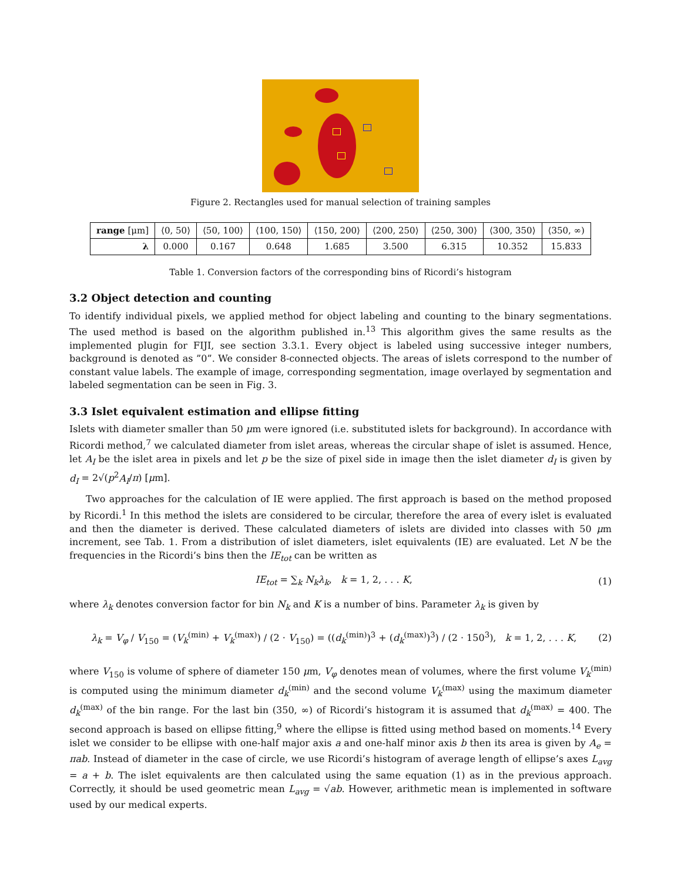Figure 2. Rectangles used for manual selection of training samples
| range [μm] | ⟨0, 50⟩ | ⟨50, 100⟩ | ⟨100, 150⟩ | ⟨150, 200⟩ | ⟨200, 250⟩ | ⟨250, 300⟩ | ⟨300, 350⟩ | ⟨350, ∞) |
| λ | 0.000 | 0.167 | 0.648 | 1.685 | 3.500 | 6.315 | 10.352 | 15.833 |
Table 1. Conversion factors of the corresponding bins of Ricordi’s histogram
3.2 Object detection and counting
To identify individual pixels, we applied method for object labeling and counting to the binary segmentations. The used method is based on the algorithm published in.<sup>13</sup> This algorithm gives the same results as the implemented plugin for FIJI, see section 3.3.1. Every object is labeled using successive integer numbers, background is denoted as ”0”. We consider 8-connected objects. The areas of islets correspond to the number of constant value labels. The example of image, corresponding segmentation, image overlayed by segmentation and labeled segmentation can be seen in Fig. 3.
3.3 Islet equivalent estimation and ellipse fitting
Islets with diameter smaller than 50 μm were ignored (i.e. substituted islets for background). In accordance with Ricordi method,<sup>7</sup> we calculated diameter from islet areas, whereas the circular shape of islet is assumed. Hence, let A<sub>I</sub> be the islet area in pixels and let p be the size of pixel side in image then the islet diameter d<sub>I</sub> is given by d<sub>I</sub> = 2√(p<sup>2</sup>A<sub>I</sub>/π) [μm].
Two approaches for the calculation of IE were applied. The first approach is based on the method proposed by Ricordi.<sup>1</sup> In this method the islets are considered to be circular, therefore the area of every islet is evaluated and then the diameter is derived. These calculated diameters of islets are divided into classes with 50 μm increment, see Tab. 1. From a distribution of islet diameters, islet equivalents (IE) are evaluated. Let N be the frequencies in the Ricordi’s bins then the IE<sub>tot</sub> can be written as
IE<sub>tot</sub> = ∑<sub>k</sub> N<sub>k</sub>λ<sub>k</sub>, k = 1, 2, . . . K, (1)
where λ<sub>k</sub> denotes conversion factor for bin N<sub>k</sub> and K is a number of bins. Parameter λ<sub>k</sub> is given by
λ<sub>k</sub> = V<sub>φ</sub> / V<sub>150</sub> = (V<sub>k</sub><sup>(min)</sup> + V<sub>k</sub><sup>(max)</sup>) / (2 · V<sub>150</sub>) = ((d<sub>k</sub><sup>(min)</sup>)<sup>3</sup> + (d<sub>k</sub><sup>(max)</sup>)<sup>3</sup>) / (2 · 150<sup>3</sup>), k = 1, 2, . . . K, (2)
where V<sub>150</sub> is volume of sphere of diameter 150 μm, V<sub>φ</sub> denotes mean of volumes, where the first volume V<sub>k</sub><sup>(min)</sup> is computed using the minimum diameter d<sub>k</sub><sup>(min)</sup> and the second volume V<sub>k</sub><sup>(max)</sup> using the maximum diameter d<sub>k</sub><sup>(max)</sup> of the bin range. For the last bin (350, ∞) of Ricordi’s histogram it is assumed that d<sub>k</sub><sup>(max)</sup> = 400. The second approach is based on ellipse fitting,<sup>9</sup> where the ellipse is fitted using method based on moments.<sup>14</sup> Every islet we consider to be ellipse with one-half major axis a and one-half minor axis b then its area is given by A<sub>e</sub> = πab. Instead of diameter in the case of circle, we use Ricordi’s histogram of average length of ellipse’s axes L<sub>avg</sub> = a + b. The islet equivalents are then calculated using the same equation (1) as in the previous approach. Correctly, it should be used geometric mean L<sub>avg</sub> = √ab. However, arithmetic mean is implemented in software used by our medical experts.